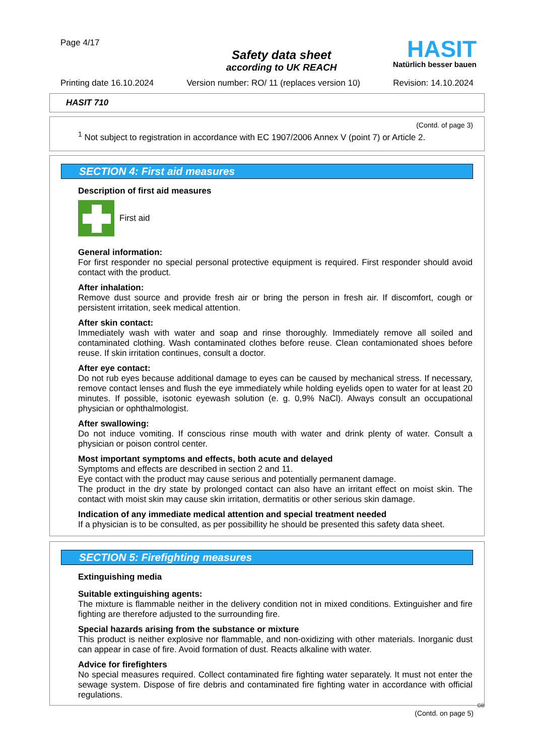Page 4/17
Safety data sheet
according to UK REACH
HASIT
Natürlich besser bauen
Printing date 16.10.2024 Version number: RO/ 11 (replaces version 10) Revision: 14.10.2024
HASIT 710
(Contd. of page 3)
<sup>1</sup> Not subject to registration in accordance with EC 1907/2006 Annex V (point 7) or Article 2.
SECTION 4: First aid measures
Description of first aid measures
First aid
General information:
For first responder no special personal protective equipment is required. First responder should avoid contact with the product.
After inhalation:
Remove dust source and provide fresh air or bring the person in fresh air. If discomfort, cough or persistent irritation, seek medical attention.
After skin contact:
Immediately wash with water and soap and rinse thoroughly. Immediately remove all soiled and contaminated clothing. Wash contaminated clothes before reuse. Clean contamionated shoes before reuse. If skin irritation continues, consult a doctor.
After eye contact:
Do not rub eyes because additional damage to eyes can be caused by mechanical stress. If necessary, remove contact lenses and flush the eye immediately while holding eyelids open to water for at least 20 minutes. If possible, isotonic eyewash solution (e. g. 0,9% NaCl). Always consult an occupational physician or ophthalmologist.
After swallowing:
Do not induce vomiting. If conscious rinse mouth with water and drink plenty of water. Consult a physician or poison control center.
Most important symptoms and effects, both acute and delayed
Symptoms and effects are described in section 2 and 11.
Eye contact with the product may cause serious and potentially permanent damage.
The product in the dry state by prolonged contact can also have an irritant effect on moist skin. The contact with moist skin may cause skin irritation, dermatitis or other serious skin damage.
Indication of any immediate medical attention and special treatment needed
If a physician is to be consulted, as per possibillity he should be presented this safety data sheet.
SECTION 5: Firefighting measures
Extinguishing media
Suitable extinguishing agents:
The mixture is flammable neither in the delivery condition not in mixed conditions. Extinguisher and fire fighting are therefore adjusted to the surrounding fire.
Special hazards arising from the substance or mixture
This product is neither explosive nor flammable, and non-oxidizing with other materials. Inorganic dust can appear in case of fire. Avoid formation of dust. Reacts alkaline with water.
Advice for firefighters
No special measures required. Collect contaminated fire fighting water separately. It must not enter the sewage system. Dispose of fire debris and contaminated fire fighting water in accordance with official regulations.
GB
(Contd. on page 5)